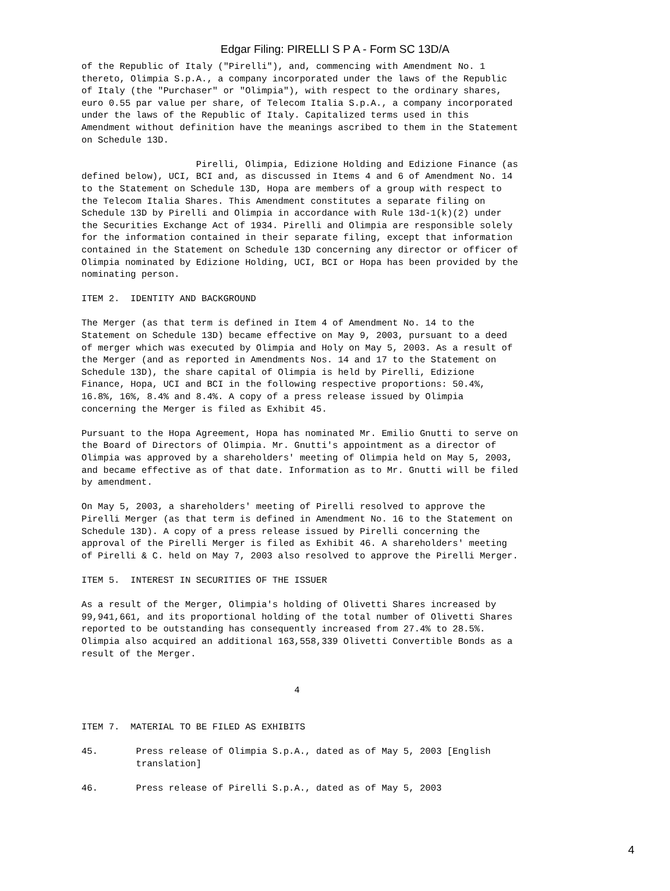Edgar Filing: PIRELLI S P A - Form SC 13D/A
of the Republic of Italy ("Pirelli"), and, commencing with Amendment No. 1
thereto, Olimpia S.p.A., a company incorporated under the laws of the Republic
of Italy (the "Purchaser" or "Olimpia"), with respect to the ordinary shares,
euro 0.55 par value per share, of Telecom Italia S.p.A., a company incorporated
under the laws of the Republic of Italy. Capitalized terms used in this
Amendment without definition have the meanings ascribed to them in the Statement
on Schedule 13D.

                     Pirelli, Olimpia, Edizione Holding and Edizione Finance (as
defined below), UCI, BCI and, as discussed in Items 4 and 6 of Amendment No. 14
to the Statement on Schedule 13D, Hopa are members of a group with respect to
the Telecom Italia Shares. This Amendment constitutes a separate filing on
Schedule 13D by Pirelli and Olimpia in accordance with Rule 13d-1(k)(2) under
the Securities Exchange Act of 1934. Pirelli and Olimpia are responsible solely
for the information contained in their separate filing, except that information
contained in the Statement on Schedule 13D concerning any director or officer of
Olimpia nominated by Edizione Holding, UCI, BCI or Hopa has been provided by the
nominating person.

ITEM 2.  IDENTITY AND BACKGROUND

The Merger (as that term is defined in Item 4 of Amendment No. 14 to the
Statement on Schedule 13D) became effective on May 9, 2003, pursuant to a deed
of merger which was executed by Olimpia and Holy on May 5, 2003. As a result of
the Merger (and as reported in Amendments Nos. 14 and 17 to the Statement on
Schedule 13D), the share capital of Olimpia is held by Pirelli, Edizione
Finance, Hopa, UCI and BCI in the following respective proportions: 50.4%,
16.8%, 16%, 8.4% and 8.4%. A copy of a press release issued by Olimpia
concerning the Merger is filed as Exhibit 45.

Pursuant to the Hopa Agreement, Hopa has nominated Mr. Emilio Gnutti to serve on
the Board of Directors of Olimpia. Mr. Gnutti's appointment as a director of
Olimpia was approved by a shareholders' meeting of Olimpia held on May 5, 2003,
and became effective as of that date. Information as to Mr. Gnutti will be filed
by amendment.

On May 5, 2003, a shareholders' meeting of Pirelli resolved to approve the
Pirelli Merger (as that term is defined in Amendment No. 16 to the Statement on
Schedule 13D). A copy of a press release issued by Pirelli concerning the
approval of the Pirelli Merger is filed as Exhibit 46. A shareholders' meeting
of Pirelli & C. held on May 7, 2003 also resolved to approve the Pirelli Merger.

ITEM 5.  INTEREST IN SECURITIES OF THE ISSUER

As a result of the Merger, Olimpia's holding of Olivetti Shares increased by
99,941,661, and its proportional holding of the total number of Olivetti Shares
reported to be outstanding has consequently increased from 27.4% to 28.5%.
Olimpia also acquired an additional 163,558,339 Olivetti Convertible Bonds as a
result of the Merger.


                                       4


ITEM 7.  MATERIAL TO BE FILED AS EXHIBITS

45.       Press release of Olimpia S.p.A., dated as of May 5, 2003 [English
          translation]

46.       Press release of Pirelli S.p.A., dated as of May 5, 2003
4